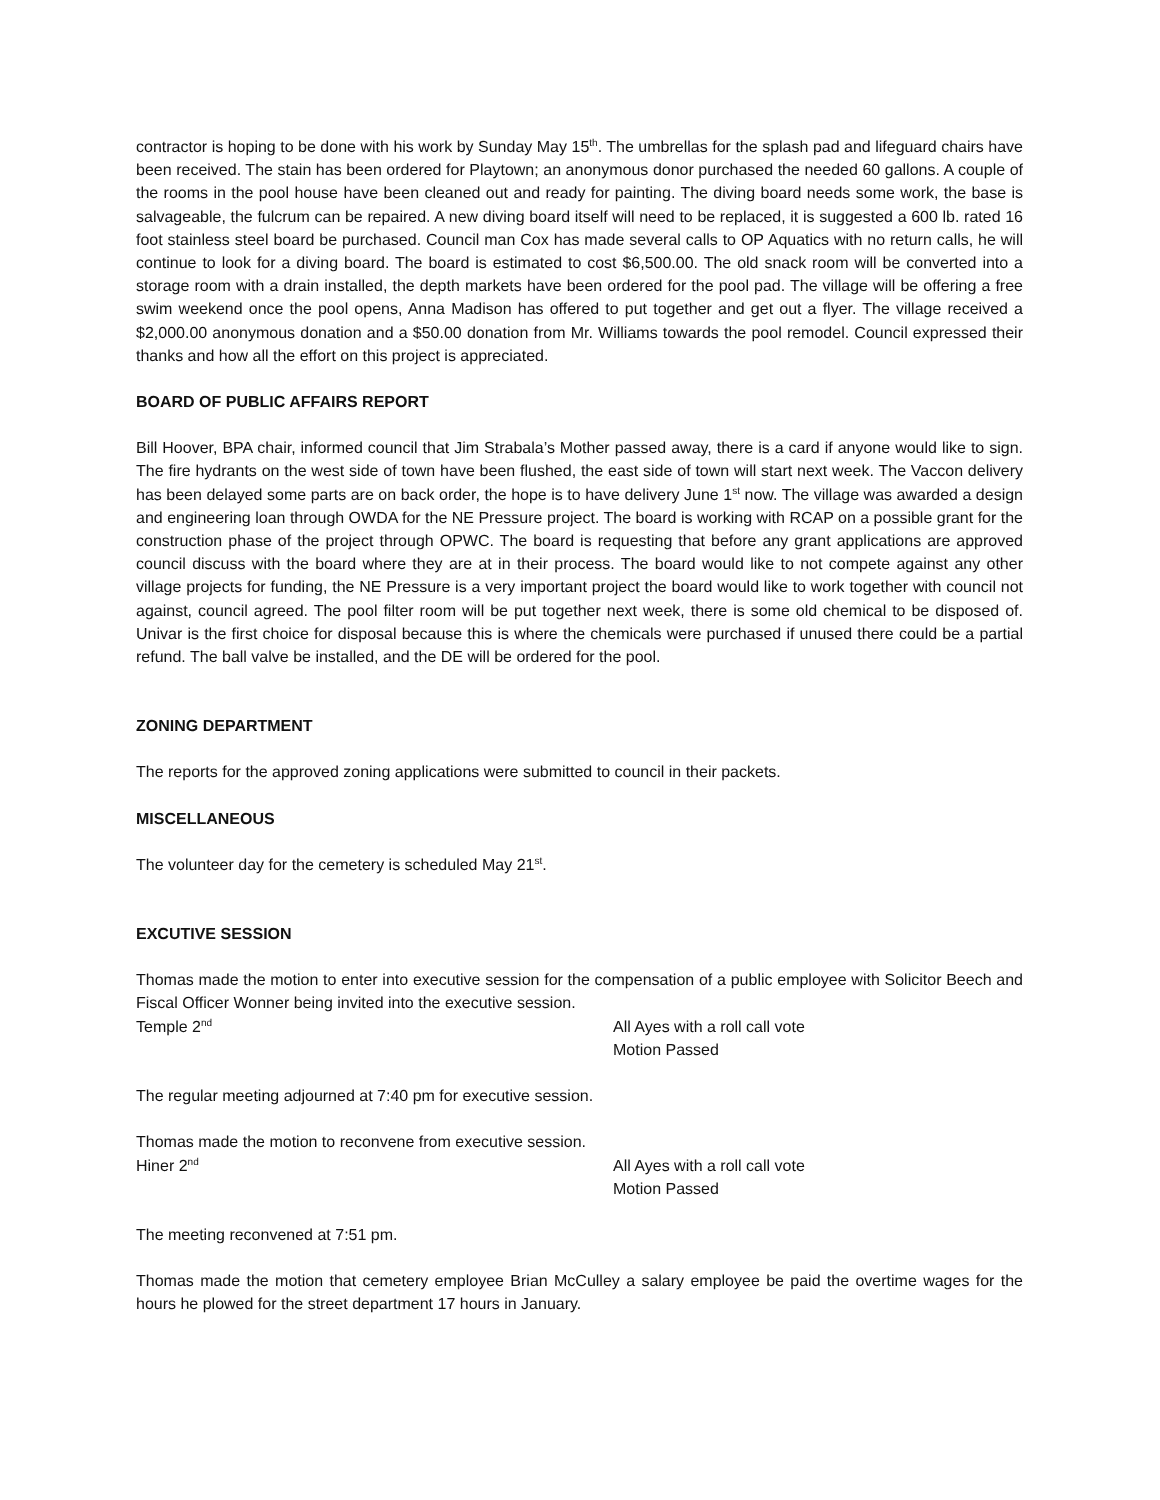contractor is hoping to be done with his work by Sunday May 15<sup>th</sup>. The umbrellas for the splash pad and lifeguard chairs have been received. The stain has been ordered for Playtown; an anonymous donor purchased the needed 60 gallons. A couple of the rooms in the pool house have been cleaned out and ready for painting. The diving board needs some work, the base is salvageable, the fulcrum can be repaired. A new diving board itself will need to be replaced, it is suggested a 600 lb. rated 16 foot stainless steel board be purchased. Council man Cox has made several calls to OP Aquatics with no return calls, he will continue to look for a diving board. The board is estimated to cost $6,500.00. The old snack room will be converted into a storage room with a drain installed, the depth markets have been ordered for the pool pad. The village will be offering a free swim weekend once the pool opens, Anna Madison has offered to put together and get out a flyer. The village received a $2,000.00 anonymous donation and a $50.00 donation from Mr. Williams towards the pool remodel. Council expressed their thanks and how all the effort on this project is appreciated.
BOARD OF PUBLIC AFFAIRS REPORT
Bill Hoover, BPA chair, informed council that Jim Strabala’s Mother passed away, there is a card if anyone would like to sign. The fire hydrants on the west side of town have been flushed, the east side of town will start next week. The Vaccon delivery has been delayed some parts are on back order, the hope is to have delivery June 1<sup>st</sup> now. The village was awarded a design and engineering loan through OWDA for the NE Pressure project. The board is working with RCAP on a possible grant for the construction phase of the project through OPWC. The board is requesting that before any grant applications are approved council discuss with the board where they are at in their process. The board would like to not compete against any other village projects for funding, the NE Pressure is a very important project the board would like to work together with council not against, council agreed. The pool filter room will be put together next week, there is some old chemical to be disposed of. Univar is the first choice for disposal because this is where the chemicals were purchased if unused there could be a partial refund. The ball valve be installed, and the DE will be ordered for the pool.
ZONING DEPARTMENT
The reports for the approved zoning applications were submitted to council in their packets.
MISCELLANEOUS
The volunteer day for the cemetery is scheduled May 21<sup>st</sup>.
EXCUTIVE SESSION
Thomas made the motion to enter into executive session for the compensation of a public employee with Solicitor Beech and Fiscal Officer Wonner being invited into the executive session.
Temple 2<sup>nd</sup>
All Ayes with a roll call vote
Motion Passed
The regular meeting adjourned at 7:40 pm for executive session.
Thomas made the motion to reconvene from executive session.
Hiner 2<sup>nd</sup>
All Ayes with a roll call vote
Motion Passed
The meeting reconvened at 7:51 pm.
Thomas made the motion that cemetery employee Brian McCulley a salary employee be paid the overtime wages for the hours he plowed for the street department 17 hours in January.